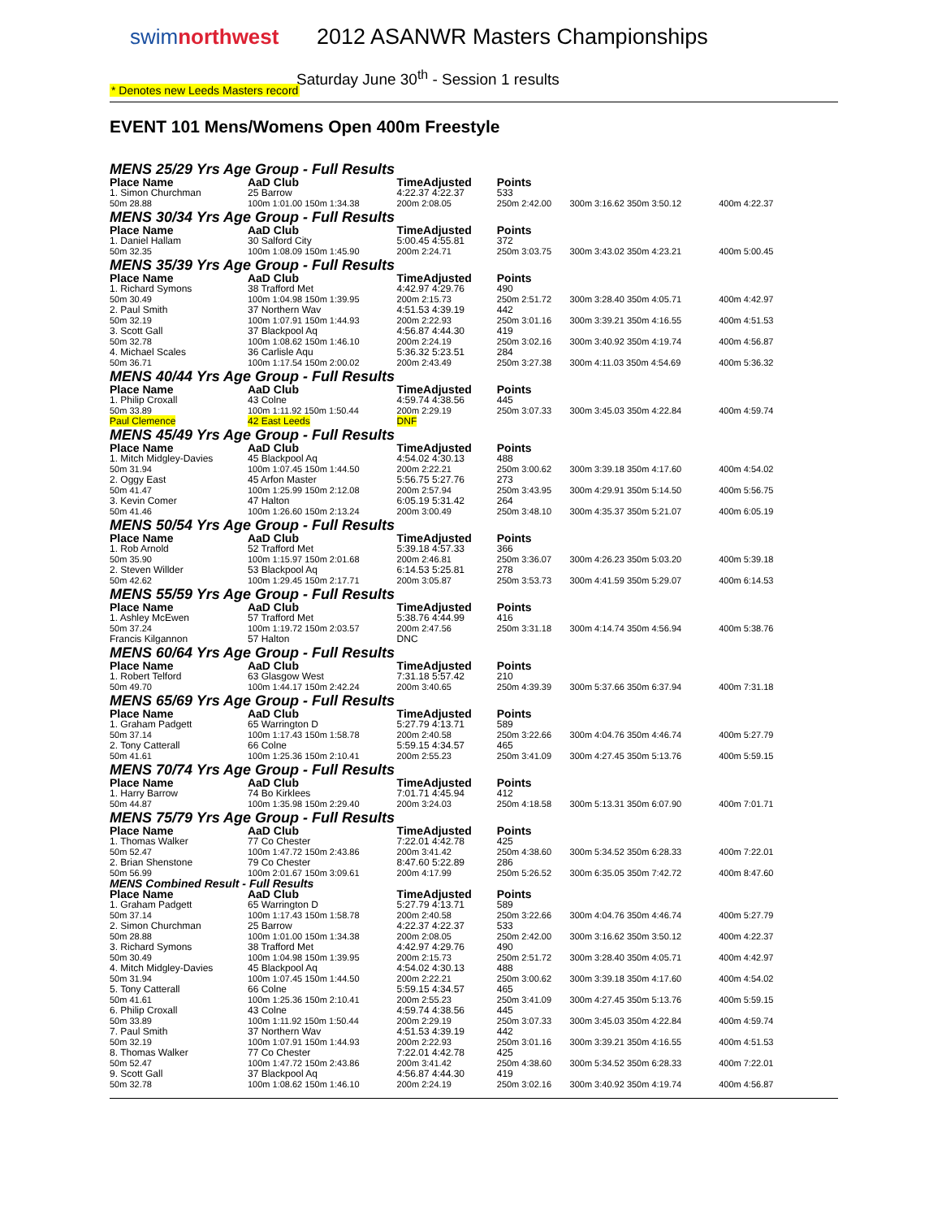swimnorthwest 2012 ASANWR Masters Championships
Saturday June 30<sup>th</sup> - Session 1 results
* Denotes new Leeds Masters record
EVENT 101 Mens/Womens Open 400m Freestyle
| MENS 25/29 Yrs Age Group - Full Results | | | | | |
| Place Name | AaD Club | TimeAdjusted | Points | | |
| 1. Simon Churchman | 25 Barrow | 4:22.37 4:22.37 | 533 | | |
| 50m 28.88 | 100m 1:01.00 150m 1:34.38 | 200m 2:08.05 | 250m 2:42.00 | 300m 3:16.62 350m 3:50.12 | 400m 4:22.37 |
| MENS 30/34 Yrs Age Group - Full Results | | | | | |
| Place Name | AaD Club | TimeAdjusted | Points | | |
| 1. Daniel Hallam | 30 Salford City | 5:00.45 4:55.81 | 372 | | |
| 50m 32.35 | 100m 1:08.09 150m 1:45.90 | 200m 2:24.71 | 250m 3:03.75 | 300m 3:43.02 350m 4:23.21 | 400m 5:00.45 |
| MENS 35/39 Yrs Age Group - Full Results | | | | | |
| Place Name | AaD Club | TimeAdjusted | Points | | |
| 1. Richard Symons | 38 Trafford Met | 4:42.97 4:29.76 | 490 | | |
| 50m 30.49 | 100m 1:04.98 150m 1:39.95 | 200m 2:15.73 | 250m 2:51.72 | 300m 3:28.40 350m 4:05.71 | 400m 4:42.97 |
| 2. Paul Smith | 37 Northern Wav | 4:51.53 4:39.19 | 442 | | |
| 50m 32.19 | 100m 1:07.91 150m 1:44.93 | 200m 2:22.93 | 250m 3:01.16 | 300m 3:39.21 350m 4:16.55 | 400m 4:51.53 |
| 3. Scott Gall | 37 Blackpool Aq | 4:56.87 4:44.30 | 419 | | |
| 50m 32.78 | 100m 1:08.62 150m 1:46.10 | 200m 2:24.19 | 250m 3:02.16 | 300m 3:40.92 350m 4:19.74 | 400m 4:56.87 |
| 4. Michael Scales | 36 Carlisle Aqu | 5:36.32 5:23.51 | 284 | | |
| 50m 36.71 | 100m 1:17.54 150m 2:00.02 | 200m 2:43.49 | 250m 3:27.38 | 300m 4:11.03 350m 4:54.69 | 400m 5:36.32 |
| MENS 40/44 Yrs Age Group - Full Results | | | | | |
| Place Name | AaD Club | TimeAdjusted | Points | | |
| 1. Philip Croxall | 43 Colne | 4:59.74 4:38.56 | 445 | | |
| 50m 33.89 | 100m 1:11.92 150m 1:50.44 | 200m 2:29.19 | 250m 3:07.33 | 300m 3:45.03 350m 4:22.84 | 400m 4:59.74 |
| Paul Clemence | 42 East Leeds | DNF | | | |
| MENS 45/49 Yrs Age Group - Full Results | | | | | |
| Place Name | AaD Club | TimeAdjusted | Points | | |
| 1. Mitch Midgley-Davies | 45 Blackpool Aq | 4:54.02 4:30.13 | 488 | | |
| 50m 31.94 | 100m 1:07.45 150m 1:44.50 | 200m 2:22.21 | 250m 3:00.62 | 300m 3:39.18 350m 4:17.60 | 400m 4:54.02 |
| 2. Oggy East | 45 Arfon Master | 5:56.75 5:27.76 | 273 | | |
| 50m 41.47 | 100m 1:25.99 150m 2:12.08 | 200m 2:57.94 | 250m 3:43.95 | 300m 4:29.91 350m 5:14.50 | 400m 5:56.75 |
| 3. Kevin Comer | 47 Halton | 6:05.19 5:31.42 | 264 | | |
| 50m 41.46 | 100m 1:26.60 150m 2:13.24 | 200m 3:00.49 | 250m 3:48.10 | 300m 4:35.37 350m 5:21.07 | 400m 6:05.19 |
| MENS 50/54 Yrs Age Group - Full Results | | | | | |
| Place Name | AaD Club | TimeAdjusted | Points | | |
| 1. Rob Arnold | 52 Trafford Met | 5:39.18 4:57.33 | 366 | | |
| 50m 35.90 | 100m 1:15.97 150m 2:01.68 | 200m 2:46.81 | 250m 3:36.07 | 300m 4:26.23 350m 5:03.20 | 400m 5:39.18 |
| 2. Steven Willder | 53 Blackpool Aq | 6:14.53 5:25.81 | 278 | | |
| 50m 42.62 | 100m 1:29.45 150m 2:17.71 | 200m 3:05.87 | 250m 3:53.73 | 300m 4:41.59 350m 5:29.07 | 400m 6:14.53 |
| MENS 55/59 Yrs Age Group - Full Results | | | | | |
| Place Name | AaD Club | TimeAdjusted | Points | | |
| 1. Ashley McEwen | 57 Trafford Met | 5:38.76 4:44.99 | 416 | | |
| 50m 37.24 | 100m 1:19.72 150m 2:03.57 | 200m 2:47.56 | 250m 3:31.18 | 300m 4:14.74 350m 4:56.94 | 400m 5:38.76 |
| Francis Kilgannon | 57 Halton | DNC | | | |
| MENS 60/64 Yrs Age Group - Full Results | | | | | |
| Place Name | AaD Club | TimeAdjusted | Points | | |
| 1. Robert Telford | 63 Glasgow West | 7:31.18 5:57.42 | 210 | | |
| 50m 49.70 | 100m 1:44.17 150m 2:42.24 | 200m 3:40.65 | 250m 4:39.39 | 300m 5:37.66 350m 6:37.94 | 400m 7:31.18 |
| MENS 65/69 Yrs Age Group - Full Results | | | | | |
| Place Name | AaD Club | TimeAdjusted | Points | | |
| 1. Graham Padgett | 65 Warrington D | 5:27.79 4:13.71 | 589 | | |
| 50m 37.14 | 100m 1:17.43 150m 1:58.78 | 200m 2:40.58 | 250m 3:22.66 | 300m 4:04.76 350m 4:46.74 | 400m 5:27.79 |
| 2. Tony Catterall | 66 Colne | 5:59.15 4:34.57 | 465 | | |
| 50m 41.61 | 100m 1:25.36 150m 2:10.41 | 200m 2:55.23 | 250m 3:41.09 | 300m 4:27.45 350m 5:13.76 | 400m 5:59.15 |
| MENS 70/74 Yrs Age Group - Full Results | | | | | |
| Place Name | AaD Club | TimeAdjusted | Points | | |
| 1. Harry Barrow | 74 Bo Kirklees | 7:01.71 4:45.94 | 412 | | |
| 50m 44.87 | 100m 1:35.98 150m 2:29.40 | 200m 3:24.03 | 250m 4:18.58 | 300m 5:13.31 350m 6:07.90 | 400m 7:01.71 |
| MENS 75/79 Yrs Age Group - Full Results | | | | | |
| Place Name | AaD Club | TimeAdjusted | Points | | |
| 1. Thomas Walker | 77 Co Chester | 7:22.01 4:42.78 | 425 | | |
| 50m 52.47 | 100m 1:47.72 150m 2:43.86 | 200m 3:41.42 | 250m 4:38.60 | 300m 5:34.52 350m 6:28.33 | 400m 7:22.01 |
| 2. Brian Shenstone | 79 Co Chester | 8:47.60 5:22.89 | 286 | | |
| 50m 56.99 | 100m 2:01.67 150m 3:09.61 | 200m 4:17.99 | 250m 5:26.52 | 300m 6:35.05 350m 7:42.72 | 400m 8:47.60 |
| MENS Combined Result - Full Results | | | | | |
| Place Name | AaD Club | TimeAdjusted | Points | | |
| 1. Graham Padgett | 65 Warrington D | 5:27.79 4:13.71 | 589 | | |
| 50m 37.14 | 100m 1:17.43 150m 1:58.78 | 200m 2:40.58 | 250m 3:22.66 | 300m 4:04.76 350m 4:46.74 | 400m 5:27.79 |
| 2. Simon Churchman | 25 Barrow | 4:22.37 4:22.37 | 533 | | |
| 50m 28.88 | 100m 1:01.00 150m 1:34.38 | 200m 2:08.05 | 250m 2:42.00 | 300m 3:16.62 350m 3:50.12 | 400m 4:22.37 |
| 3. Richard Symons | 38 Trafford Met | 4:42.97 4:29.76 | 490 | | |
| 50m 30.49 | 100m 1:04.98 150m 1:39.95 | 200m 2:15.73 | 250m 2:51.72 | 300m 3:28.40 350m 4:05.71 | 400m 4:42.97 |
| 4. Mitch Midgley-Davies | 45 Blackpool Aq | 4:54.02 4:30.13 | 488 | | |
| 50m 31.94 | 100m 1:07.45 150m 1:44.50 | 200m 2:22.21 | 250m 3:00.62 | 300m 3:39.18 350m 4:17.60 | 400m 4:54.02 |
| 5. Tony Catterall | 66 Colne | 5:59.15 4:34.57 | 465 | | |
| 50m 41.61 | 100m 1:25.36 150m 2:10.41 | 200m 2:55.23 | 250m 3:41.09 | 300m 4:27.45 350m 5:13.76 | 400m 5:59.15 |
| 6. Philip Croxall | 43 Colne | 4:59.74 4:38.56 | 445 | | |
| 50m 33.89 | 100m 1:11.92 150m 1:50.44 | 200m 2:29.19 | 250m 3:07.33 | 300m 3:45.03 350m 4:22.84 | 400m 4:59.74 |
| 7. Paul Smith | 37 Northern Wav | 4:51.53 4:39.19 | 442 | | |
| 50m 32.19 | 100m 1:07.91 150m 1:44.93 | 200m 2:22.93 | 250m 3:01.16 | 300m 3:39.21 350m 4:16.55 | 400m 4:51.53 |
| 8. Thomas Walker | 77 Co Chester | 7:22.01 4:42.78 | 425 | | |
| 50m 52.47 | 100m 1:47.72 150m 2:43.86 | 200m 3:41.42 | 250m 4:38.60 | 300m 5:34.52 350m 6:28.33 | 400m 7:22.01 |
| 9. Scott Gall | 37 Blackpool Aq | 4:56.87 4:44.30 | 419 | | |
| 50m 32.78 | 100m 1:08.62 150m 1:46.10 | 200m 2:24.19 | 250m 3:02.16 | 300m 3:40.92 350m 4:19.74 | 400m 4:56.87 |